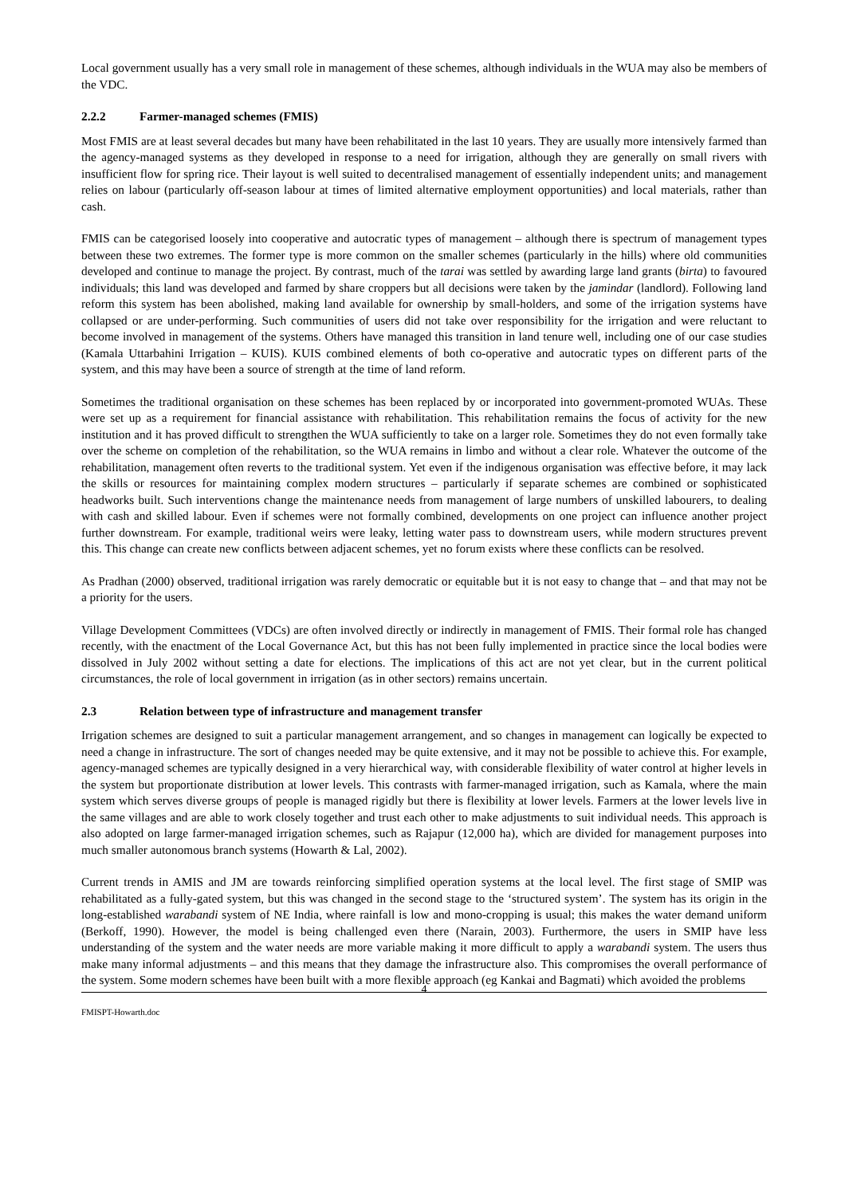Local government usually has a very small role in management of these schemes, although individuals in the WUA may also be members of the VDC.
2.2.2 Farmer-managed schemes (FMIS)
Most FMIS are at least several decades but many have been rehabilitated in the last 10 years. They are usually more intensively farmed than the agency-managed systems as they developed in response to a need for irrigation, although they are generally on small rivers with insufficient flow for spring rice. Their layout is well suited to decentralised management of essentially independent units; and management relies on labour (particularly off-season labour at times of limited alternative employment opportunities) and local materials, rather than cash.
FMIS can be categorised loosely into cooperative and autocratic types of management – although there is spectrum of management types between these two extremes. The former type is more common on the smaller schemes (particularly in the hills) where old communities developed and continue to manage the project. By contrast, much of the tarai was settled by awarding large land grants (birta) to favoured individuals; this land was developed and farmed by share croppers but all decisions were taken by the jamindar (landlord). Following land reform this system has been abolished, making land available for ownership by small-holders, and some of the irrigation systems have collapsed or are under-performing. Such communities of users did not take over responsibility for the irrigation and were reluctant to become involved in management of the systems. Others have managed this transition in land tenure well, including one of our case studies (Kamala Uttarbahini Irrigation – KUIS). KUIS combined elements of both co-operative and autocratic types on different parts of the system, and this may have been a source of strength at the time of land reform.
Sometimes the traditional organisation on these schemes has been replaced by or incorporated into government-promoted WUAs. These were set up as a requirement for financial assistance with rehabilitation. This rehabilitation remains the focus of activity for the new institution and it has proved difficult to strengthen the WUA sufficiently to take on a larger role. Sometimes they do not even formally take over the scheme on completion of the rehabilitation, so the WUA remains in limbo and without a clear role. Whatever the outcome of the rehabilitation, management often reverts to the traditional system. Yet even if the indigenous organisation was effective before, it may lack the skills or resources for maintaining complex modern structures – particularly if separate schemes are combined or sophisticated headworks built. Such interventions change the maintenance needs from management of large numbers of unskilled labourers, to dealing with cash and skilled labour. Even if schemes were not formally combined, developments on one project can influence another project further downstream. For example, traditional weirs were leaky, letting water pass to downstream users, while modern structures prevent this. This change can create new conflicts between adjacent schemes, yet no forum exists where these conflicts can be resolved.
As Pradhan (2000) observed, traditional irrigation was rarely democratic or equitable but it is not easy to change that – and that may not be a priority for the users.
Village Development Committees (VDCs) are often involved directly or indirectly in management of FMIS. Their formal role has changed recently, with the enactment of the Local Governance Act, but this has not been fully implemented in practice since the local bodies were dissolved in July 2002 without setting a date for elections. The implications of this act are not yet clear, but in the current political circumstances, the role of local government in irrigation (as in other sectors) remains uncertain.
2.3 Relation between type of infrastructure and management transfer
Irrigation schemes are designed to suit a particular management arrangement, and so changes in management can logically be expected to need a change in infrastructure. The sort of changes needed may be quite extensive, and it may not be possible to achieve this. For example, agency-managed schemes are typically designed in a very hierarchical way, with considerable flexibility of water control at higher levels in the system but proportionate distribution at lower levels. This contrasts with farmer-managed irrigation, such as Kamala, where the main system which serves diverse groups of people is managed rigidly but there is flexibility at lower levels. Farmers at the lower levels live in the same villages and are able to work closely together and trust each other to make adjustments to suit individual needs. This approach is also adopted on large farmer-managed irrigation schemes, such as Rajapur (12,000 ha), which are divided for management purposes into much smaller autonomous branch systems (Howarth & Lal, 2002).
Current trends in AMIS and JM are towards reinforcing simplified operation systems at the local level. The first stage of SMIP was rehabilitated as a fully-gated system, but this was changed in the second stage to the ‘structured system’. The system has its origin in the long-established warabandi system of NE India, where rainfall is low and mono-cropping is usual; this makes the water demand uniform (Berkoff, 1990). However, the model is being challenged even there (Narain, 2003). Furthermore, the users in SMIP have less understanding of the system and the water needs are more variable making it more difficult to apply a warabandi system. The users thus make many informal adjustments – and this means that they damage the infrastructure also. This compromises the overall performance of the system. Some modern schemes have been built with a more flexible approach (eg Kankai and Bagmati) which avoided the problems
4
FMISPT-Howarth.doc